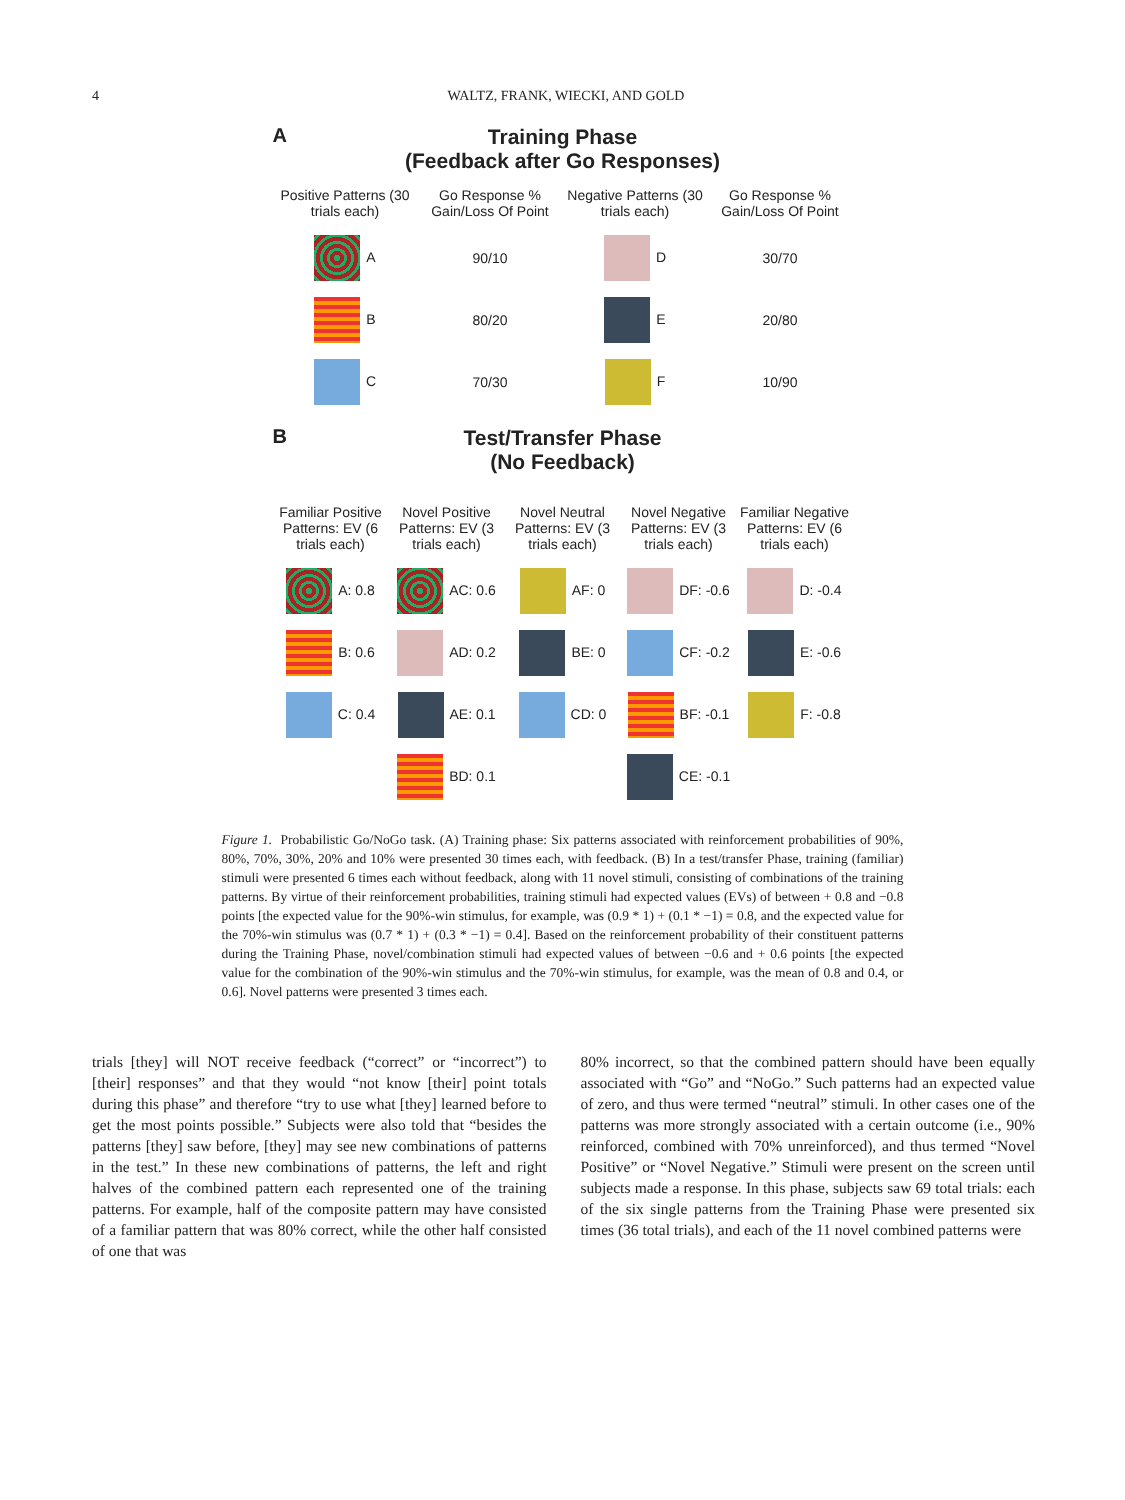4 WALTZ, FRANK, WIECKI, AND GOLD
A
Training Phase
(Feedback after Go Responses)
Positive Patterns (30 trials each)
Go Response % Gain/Loss Of Point
Negative Patterns (30 trials each)
Go Response % Gain/Loss Of Point
A
90/10
D
30/70
B
80/20
E
20/80
C
70/30
F
10/90
B
Test/Transfer Phase
(No Feedback)
Familiar Positive Patterns: EV (6 trials each)
Novel Positive Patterns: EV (3 trials each)
Novel Neutral Patterns: EV (3 trials each)
Novel Negative Patterns: EV (3 trials each)
Familiar Negative Patterns: EV (6 trials each)
A: 0.8
AC: 0.6
AF: 0
DF: -0.6
D: -0.4
B: 0.6
AD: 0.2
BE: 0
CF: -0.2
E: -0.6
C: 0.4
AE: 0.1
CD: 0
BF: -0.1
F: -0.8
BD: 0.1
CE: -0.1
Figure 1. Probabilistic Go/NoGo task. (A) Training phase: Six patterns associated with reinforcement probabilities of 90%, 80%, 70%, 30%, 20% and 10% were presented 30 times each, with feedback. (B) In a test/transfer Phase, training (familiar) stimuli were presented 6 times each without feedback, along with 11 novel stimuli, consisting of combinations of the training patterns. By virtue of their reinforcement probabilities, training stimuli had expected values (EVs) of between + 0.8 and −0.8 points [the expected value for the 90%-win stimulus, for example, was (0.9 * 1) + (0.1 * −1) = 0.8, and the expected value for the 70%-win stimulus was (0.7 * 1) + (0.3 * −1) = 0.4]. Based on the reinforcement probability of their constituent patterns during the Training Phase, novel/combination stimuli had expected values of between −0.6 and + 0.6 points [the expected value for the combination of the 90%-win stimulus and the 70%-win stimulus, for example, was the mean of 0.8 and 0.4, or 0.6]. Novel patterns were presented 3 times each.
trials [they] will NOT receive feedback (“correct” or “incorrect”) to [their] responses” and that they would “not know [their] point totals during this phase” and therefore “try to use what [they] learned before to get the most points possible.” Subjects were also told that “besides the patterns [they] saw before, [they] may see new combinations of patterns in the test.” In these new combinations of patterns, the left and right halves of the combined pattern each represented one of the training patterns. For example, half of the composite pattern may have consisted of a familiar pattern that was 80% correct, while the other half consisted of one that was
80% incorrect, so that the combined pattern should have been equally associated with “Go” and “NoGo.” Such patterns had an expected value of zero, and thus were termed “neutral” stimuli. In other cases one of the patterns was more strongly associated with a certain outcome (i.e., 90% reinforced, combined with 70% unreinforced), and thus termed “Novel Positive” or “Novel Negative.” Stimuli were present on the screen until subjects made a response. In this phase, subjects saw 69 total trials: each of the six single patterns from the Training Phase were presented six times (36 total trials), and each of the 11 novel combined patterns were